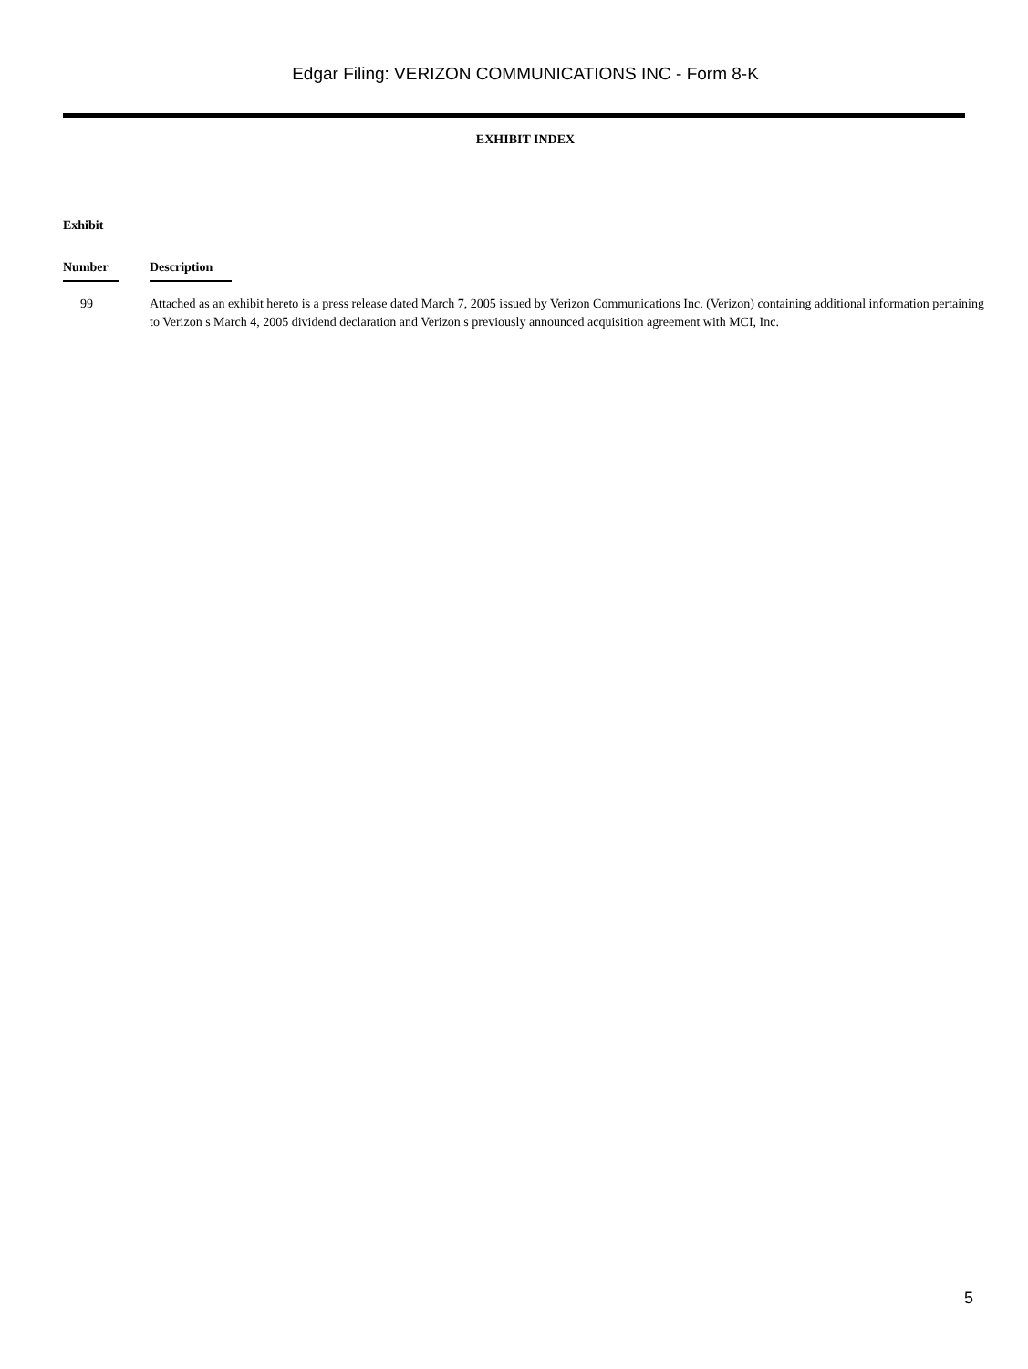Edgar Filing: VERIZON COMMUNICATIONS INC - Form 8-K
EXHIBIT INDEX
| Exhibit Number | Description |
| --- | --- |
| 99 | Attached as an exhibit hereto is a press release dated March 7, 2005 issued by Verizon Communications Inc. (Verizon) containing additional information pertaining to Verizon s March 4, 2005 dividend declaration and Verizon s previously announced acquisition agreement with MCI, Inc. |
5